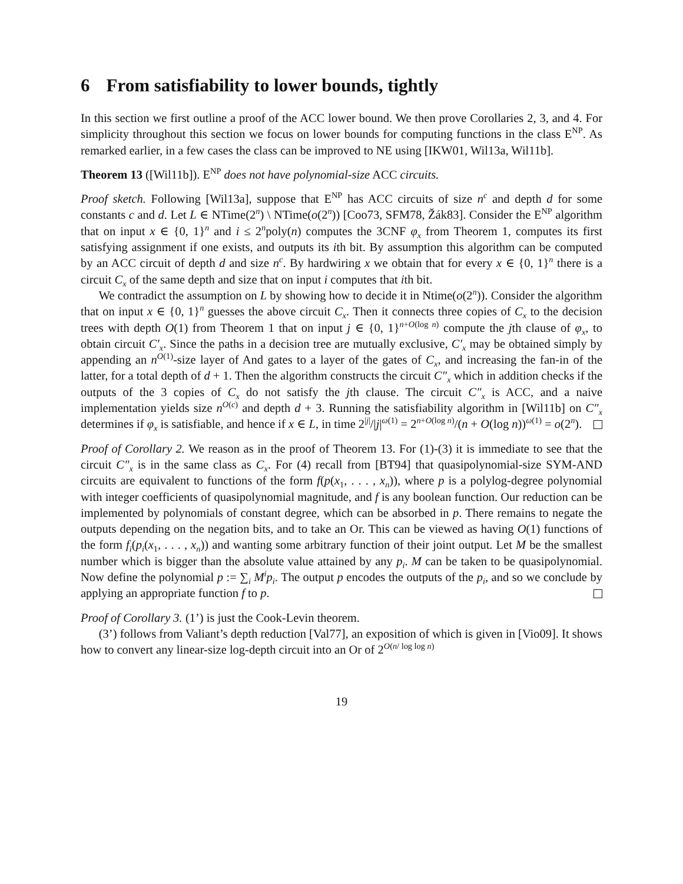6 From satisfiability to lower bounds, tightly
In this section we first outline a proof of the ACC lower bound. We then prove Corollaries 2, 3, and 4. For simplicity throughout this section we focus on lower bounds for computing functions in the class E<sup>NP</sup>. As remarked earlier, in a few cases the class can be improved to NE using [IKW01, Wil13a, Wil11b].
Theorem 13 ([Wil11b]). E<sup>NP</sup> does not have polynomial-size ACC circuits.
Proof sketch. Following [Wil13a], suppose that E<sup>NP</sup> has ACC circuits of size n<sup>c</sup> and depth d for some constants c and d. Let L ∈ NTime(2<sup>n</sup>) \ NTime(o(2<sup>n</sup>)) [Coo73, SFM78, Žák83]. Consider the E<sup>NP</sup> algorithm that on input x ∈ {0, 1}<sup>n</sup> and i ≤ 2<sup>n</sup>poly(n) computes the 3CNF φ<sub>x</sub> from Theorem 1, computes its first satisfying assignment if one exists, and outputs its ith bit. By assumption this algorithm can be computed by an ACC circuit of depth d and size n<sup>c</sup>. By hardwiring x we obtain that for every x ∈ {0, 1}<sup>n</sup> there is a circuit C<sub>x</sub> of the same depth and size that on input i computes that ith bit.
We contradict the assumption on L by showing how to decide it in Ntime(o(2<sup>n</sup>)). Consider the algorithm that on input x ∈ {0, 1}<sup>n</sup> guesses the above circuit C<sub>x</sub>. Then it connects three copies of C<sub>x</sub> to the decision trees with depth O(1) from Theorem 1 that on input j ∈ {0, 1}<sup>n+O(log n)</sup> compute the jth clause of φ<sub>x</sub>, to obtain circuit C′<sub>x</sub>. Since the paths in a decision tree are mutually exclusive, C′<sub>x</sub> may be obtained simply by appending an n<sup>O(1)</sup>-size layer of And gates to a layer of the gates of C<sub>x</sub>, and increasing the fan-in of the latter, for a total depth of d + 1. Then the algorithm constructs the circuit C″<sub>x</sub> which in addition checks if the outputs of the 3 copies of C<sub>x</sub> do not satisfy the jth clause. The circuit C″<sub>x</sub> is ACC, and a naive implementation yields size n<sup>O(c)</sup> and depth d + 3. Running the satisfiability algorithm in [Wil11b] on C″<sub>x</sub> determines if φ<sub>x</sub> is satisfiable, and hence if x ∈ L, in time 2<sup>|j|</sup>/|j|<sup>ω(1)</sup> = 2<sup>n+O(log n)</sup>/(n + O(log n))<sup>ω(1)</sup> = o(2<sup>n</sup>).
Proof of Corollary 2. We reason as in the proof of Theorem 13. For (1)-(3) it is immediate to see that the circuit C″<sub>x</sub> is in the same class as C<sub>x</sub>. For (4) recall from [BT94] that quasipolynomial-size SYM-AND circuits are equivalent to functions of the form f(p(x<sub>1</sub>, . . . , x<sub>n</sub>)), where p is a polylog-degree polynomial with integer coefficients of quasipolynomial magnitude, and f is any boolean function. Our reduction can be implemented by polynomials of constant degree, which can be absorbed in p. There remains to negate the outputs depending on the negation bits, and to take an Or. This can be viewed as having O(1) functions of the form f<sub>i</sub>(p<sub>i</sub>(x<sub>1</sub>, . . . , x<sub>n</sub>)) and wanting some arbitrary function of their joint output. Let M be the smallest number which is bigger than the absolute value attained by any p<sub>i</sub>. M can be taken to be quasipolynomial. Now define the polynomial p := ∑<sub>i</sub> M<sup>i</sup>p<sub>i</sub>. The output p encodes the outputs of the p<sub>i</sub>, and so we conclude by applying an appropriate function f to p.
Proof of Corollary 3. (1’) is just the Cook-Levin theorem.
(3’) follows from Valiant’s depth reduction [Val77], an exposition of which is given in [Vio09]. It shows how to convert any linear-size log-depth circuit into an Or of 2<sup>O(n/ log log n)</sup>
19